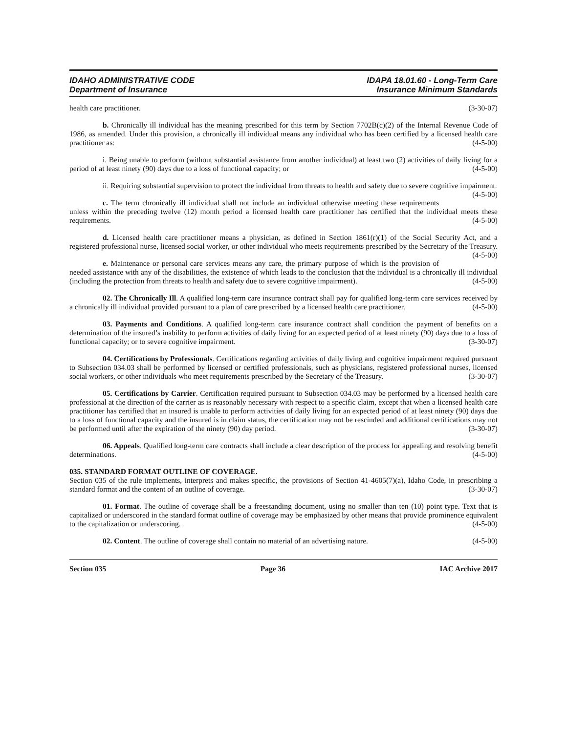IDAHO ADMINISTRATIVE CODE
Department of Insurance
IDAPA 18.01.60 - Long-Term Care
Insurance Minimum Standards
health care practitioner. (3-30-07)
b. Chronically ill individual has the meaning prescribed for this term by Section 7702B(c)(2) of the Internal Revenue Code of 1986, as amended. Under this provision, a chronically ill individual means any individual who has been certified by a licensed health care practitioner as: (4-5-00)
i. Being unable to perform (without substantial assistance from another individual) at least two (2) activities of daily living for a period of at least ninety (90) days due to a loss of functional capacity; or (4-5-00)
ii. Requiring substantial supervision to protect the individual from threats to health and safety due to severe cognitive impairment. (4-5-00)
c. The term chronically ill individual shall not include an individual otherwise meeting these requirements unless within the preceding twelve (12) month period a licensed health care practitioner has certified that the individual meets these requirements. (4-5-00)
d. Licensed health care practitioner means a physician, as defined in Section 1861(r)(1) of the Social Security Act, and a registered professional nurse, licensed social worker, or other individual who meets requirements prescribed by the Secretary of the Treasury. (4-5-00)
e. Maintenance or personal care services means any care, the primary purpose of which is the provision of needed assistance with any of the disabilities, the existence of which leads to the conclusion that the individual is a chronically ill individual (including the protection from threats to health and safety due to severe cognitive impairment). (4-5-00)
02. The Chronically Ill. A qualified long-term care insurance contract shall pay for qualified long-term care services received by a chronically ill individual provided pursuant to a plan of care prescribed by a licensed health care practitioner. (4-5-00)
03. Payments and Conditions. A qualified long-term care insurance contract shall condition the payment of benefits on a determination of the insured’s inability to perform activities of daily living for an expected period of at least ninety (90) days due to a loss of functional capacity; or to severe cognitive impairment. (3-30-07)
04. Certifications by Professionals. Certifications regarding activities of daily living and cognitive impairment required pursuant to Subsection 034.03 shall be performed by licensed or certified professionals, such as physicians, registered professional nurses, licensed social workers, or other individuals who meet requirements prescribed by the Secretary of the Treasury. (3-30-07)
05. Certifications by Carrier. Certification required pursuant to Subsection 034.03 may be performed by a licensed health care professional at the direction of the carrier as is reasonably necessary with respect to a specific claim, except that when a licensed health care practitioner has certified that an insured is unable to perform activities of daily living for an expected period of at least ninety (90) days due to a loss of functional capacity and the insured is in claim status, the certification may not be rescinded and additional certifications may not be performed until after the expiration of the ninety (90) day period. (3-30-07)
06. Appeals. Qualified long-term care contracts shall include a clear description of the process for appealing and resolving benefit determinations. (4-5-00)
035. STANDARD FORMAT OUTLINE OF COVERAGE.
Section 035 of the rule implements, interprets and makes specific, the provisions of Section 41-4605(7)(a), Idaho Code, in prescribing a standard format and the content of an outline of coverage. (3-30-07)
01. Format. The outline of coverage shall be a freestanding document, using no smaller than ten (10) point type. Text that is capitalized or underscored in the standard format outline of coverage may be emphasized by other means that provide prominence equivalent to the capitalization or underscoring. (4-5-00)
02. Content. The outline of coverage shall contain no material of an advertising nature. (4-5-00)
Section 035 Page 36 IAC Archive 2017